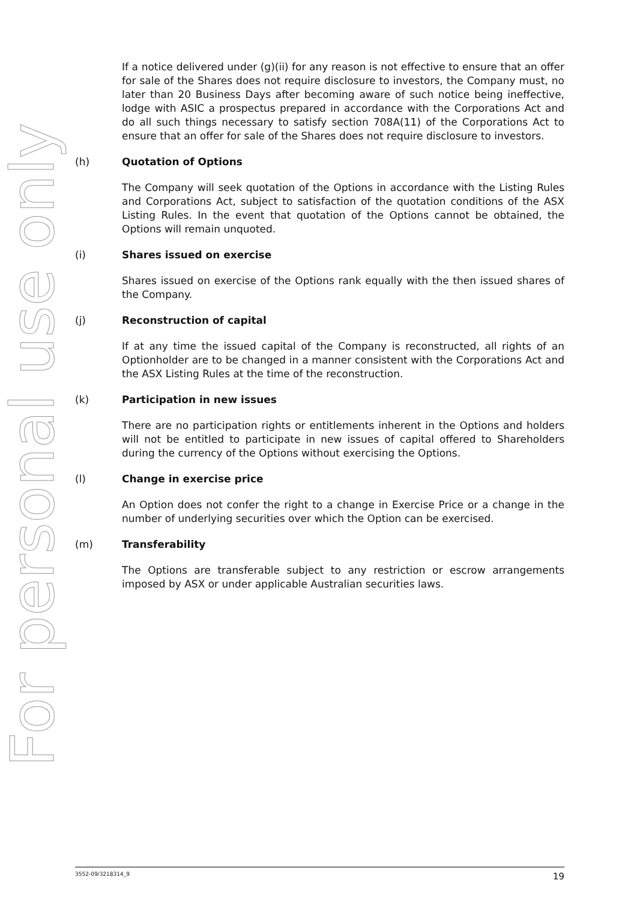For personal use only
If a notice delivered under (g)(ii) for any reason is not effective to ensure that an offer for sale of the Shares does not require disclosure to investors, the Company must, no later than 20 Business Days after becoming aware of such notice being ineffective, lodge with ASIC a prospectus prepared in accordance with the Corporations Act and do all such things necessary to satisfy section 708A(11) of the Corporations Act to ensure that an offer for sale of the Shares does not require disclosure to investors.
(h) Quotation of Options
The Company will seek quotation of the Options in accordance with the Listing Rules and Corporations Act, subject to satisfaction of the quotation conditions of the ASX Listing Rules. In the event that quotation of the Options cannot be obtained, the Options will remain unquoted.
(i) Shares issued on exercise
Shares issued on exercise of the Options rank equally with the then issued shares of the Company.
(j) Reconstruction of capital
If at any time the issued capital of the Company is reconstructed, all rights of an Optionholder are to be changed in a manner consistent with the Corporations Act and the ASX Listing Rules at the time of the reconstruction.
(k) Participation in new issues
There are no participation rights or entitlements inherent in the Options and holders will not be entitled to participate in new issues of capital offered to Shareholders during the currency of the Options without exercising the Options.
(l) Change in exercise price
An Option does not confer the right to a change in Exercise Price or a change in the number of underlying securities over which the Option can be exercised.
(m) Transferability
The Options are transferable subject to any restriction or escrow arrangements imposed by ASX or under applicable Australian securities laws.
3552-09/3218314_9 19